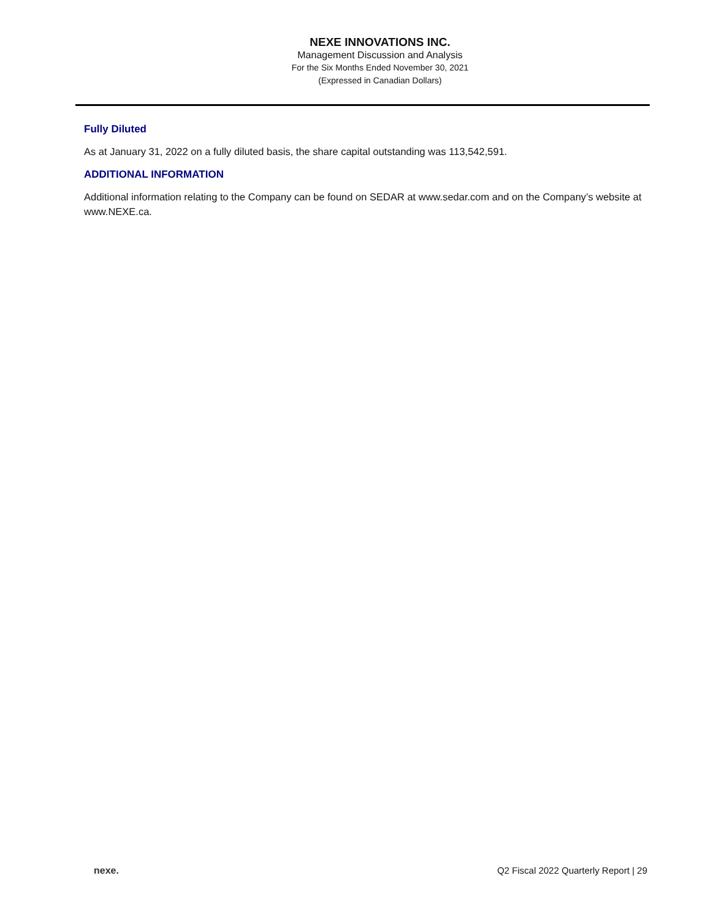NEXE INNOVATIONS INC.
Management Discussion and Analysis
For the Six Months Ended November 30, 2021
(Expressed in Canadian Dollars)
Fully Diluted
As at January 31, 2022 on a fully diluted basis, the share capital outstanding was 113,542,591.
ADDITIONAL INFORMATION
Additional information relating to the Company can be found on SEDAR at www.sedar.com and on the Company’s website at www.NEXE.ca.
nexe. Q2 Fiscal 2022 Quarterly Report | 29